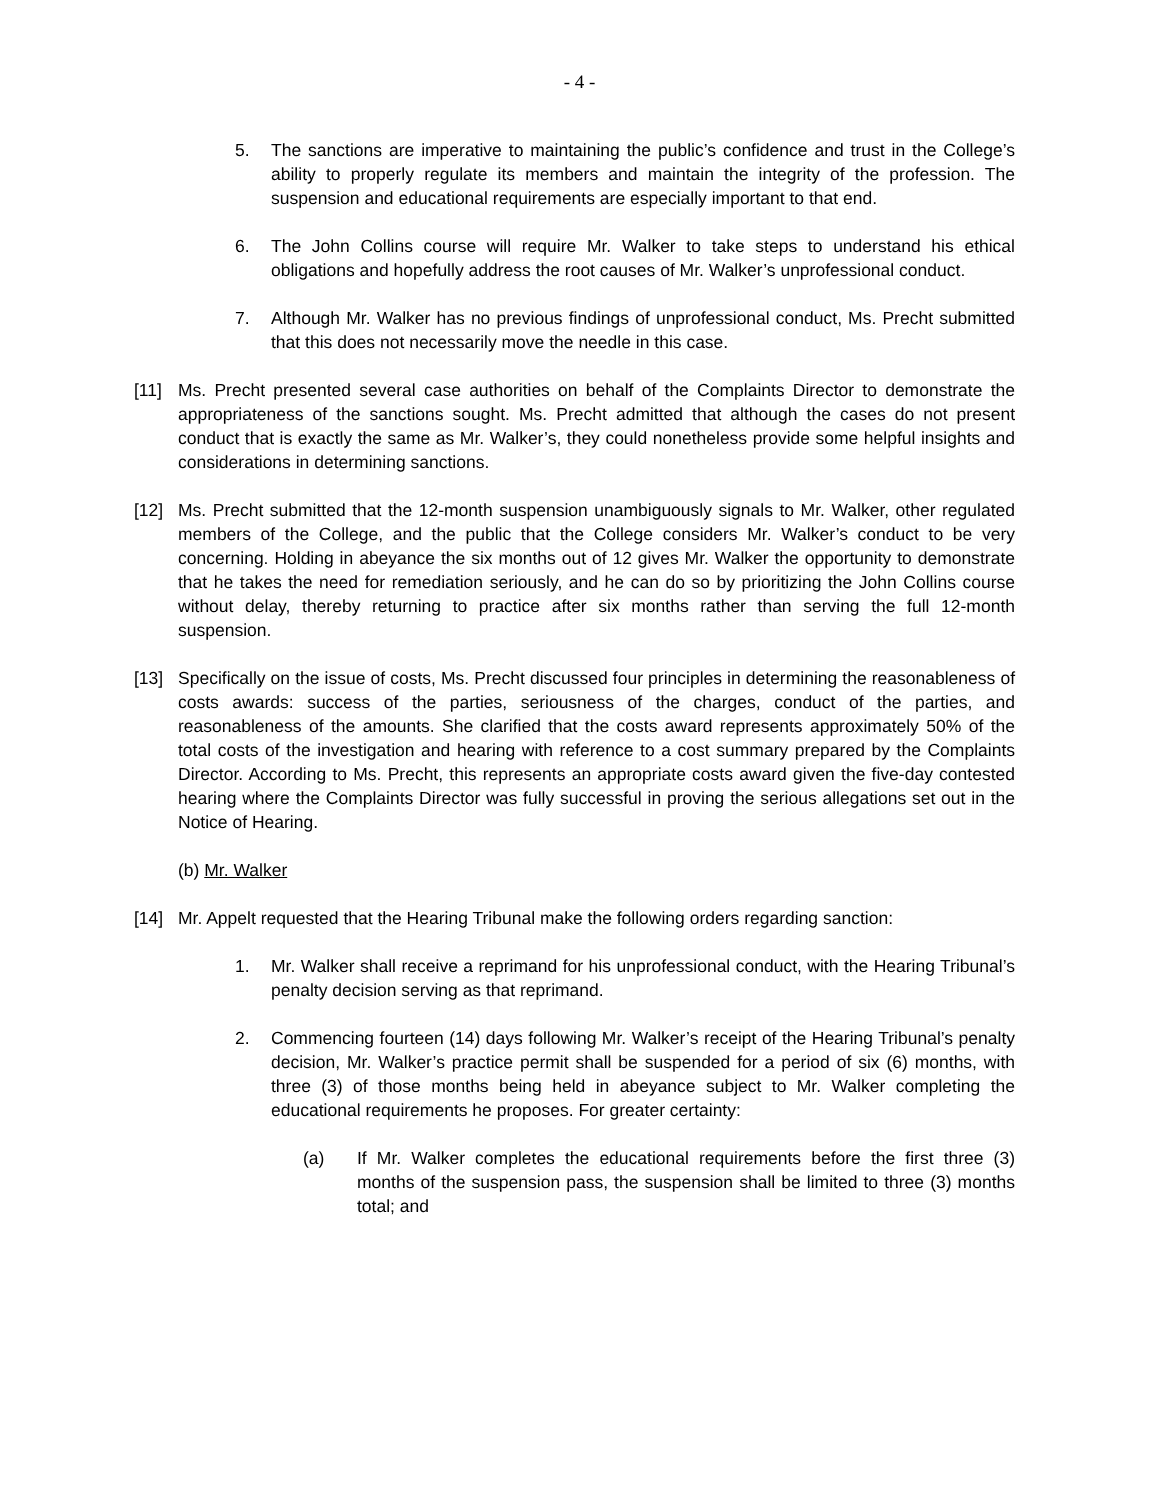- 4 -
5. The sanctions are imperative to maintaining the public’s confidence and trust in the College’s ability to properly regulate its members and maintain the integrity of the profession. The suspension and educational requirements are especially important to that end.
6. The John Collins course will require Mr. Walker to take steps to understand his ethical obligations and hopefully address the root causes of Mr. Walker’s unprofessional conduct.
7. Although Mr. Walker has no previous findings of unprofessional conduct, Ms. Precht submitted that this does not necessarily move the needle in this case.
[11] Ms. Precht presented several case authorities on behalf of the Complaints Director to demonstrate the appropriateness of the sanctions sought. Ms. Precht admitted that although the cases do not present conduct that is exactly the same as Mr. Walker’s, they could nonetheless provide some helpful insights and considerations in determining sanctions.
[12] Ms. Precht submitted that the 12-month suspension unambiguously signals to Mr. Walker, other regulated members of the College, and the public that the College considers Mr. Walker’s conduct to be very concerning. Holding in abeyance the six months out of 12 gives Mr. Walker the opportunity to demonstrate that he takes the need for remediation seriously, and he can do so by prioritizing the John Collins course without delay, thereby returning to practice after six months rather than serving the full 12-month suspension.
[13] Specifically on the issue of costs, Ms. Precht discussed four principles in determining the reasonableness of costs awards: success of the parties, seriousness of the charges, conduct of the parties, and reasonableness of the amounts. She clarified that the costs award represents approximately 50% of the total costs of the investigation and hearing with reference to a cost summary prepared by the Complaints Director. According to Ms. Precht, this represents an appropriate costs award given the five-day contested hearing where the Complaints Director was fully successful in proving the serious allegations set out in the Notice of Hearing.
(b) Mr. Walker
[14] Mr. Appelt requested that the Hearing Tribunal make the following orders regarding sanction:
1. Mr. Walker shall receive a reprimand for his unprofessional conduct, with the Hearing Tribunal’s penalty decision serving as that reprimand.
2. Commencing fourteen (14) days following Mr. Walker’s receipt of the Hearing Tribunal’s penalty decision, Mr. Walker’s practice permit shall be suspended for a period of six (6) months, with three (3) of those months being held in abeyance subject to Mr. Walker completing the educational requirements he proposes. For greater certainty:
(a) If Mr. Walker completes the educational requirements before the first three (3) months of the suspension pass, the suspension shall be limited to three (3) months total; and